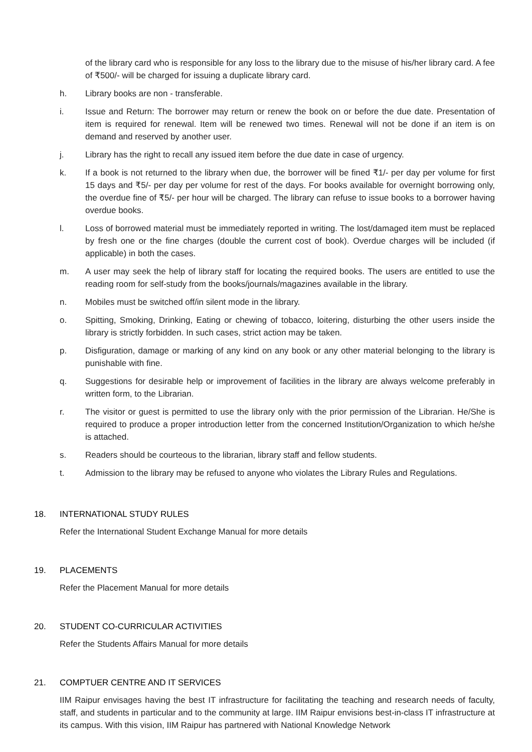of the library card who is responsible for any loss to the library due to the misuse of his/her library card. A fee of ₹500/- will be charged for issuing a duplicate library card.
h. Library books are non - transferable.
i. Issue and Return: The borrower may return or renew the book on or before the due date. Presentation of item is required for renewal. Item will be renewed two times. Renewal will not be done if an item is on demand and reserved by another user.
j. Library has the right to recall any issued item before the due date in case of urgency.
k. If a book is not returned to the library when due, the borrower will be fined ₹1/- per day per volume for first 15 days and ₹5/- per day per volume for rest of the days. For books available for overnight borrowing only, the overdue fine of ₹5/- per hour will be charged. The library can refuse to issue books to a borrower having overdue books.
l. Loss of borrowed material must be immediately reported in writing. The lost/damaged item must be replaced by fresh one or the fine charges (double the current cost of book). Overdue charges will be included (if applicable) in both the cases.
m. A user may seek the help of library staff for locating the required books. The users are entitled to use the reading room for self-study from the books/journals/magazines available in the library.
n. Mobiles must be switched off/in silent mode in the library.
o. Spitting, Smoking, Drinking, Eating or chewing of tobacco, loitering, disturbing the other users inside the library is strictly forbidden. In such cases, strict action may be taken.
p. Disfiguration, damage or marking of any kind on any book or any other material belonging to the library is punishable with fine.
q. Suggestions for desirable help or improvement of facilities in the library are always welcome preferably in written form, to the Librarian.
r. The visitor or guest is permitted to use the library only with the prior permission of the Librarian. He/She is required to produce a proper introduction letter from the concerned Institution/Organization to which he/she is attached.
s. Readers should be courteous to the librarian, library staff and fellow students.
t. Admission to the library may be refused to anyone who violates the Library Rules and Regulations.
18. INTERNATIONAL STUDY RULES
Refer the International Student Exchange Manual for more details
19. PLACEMENTS
Refer the Placement Manual for more details
20. STUDENT CO-CURRICULAR ACTIVITIES
Refer the Students Affairs Manual for more details
21. COMPTUER CENTRE AND IT SERVICES
IIM Raipur envisages having the best IT infrastructure for facilitating the teaching and research needs of faculty, staff, and students in particular and to the community at large. IIM Raipur envisions best-in-class IT infrastructure at its campus. With this vision, IIM Raipur has partnered with National Knowledge Network